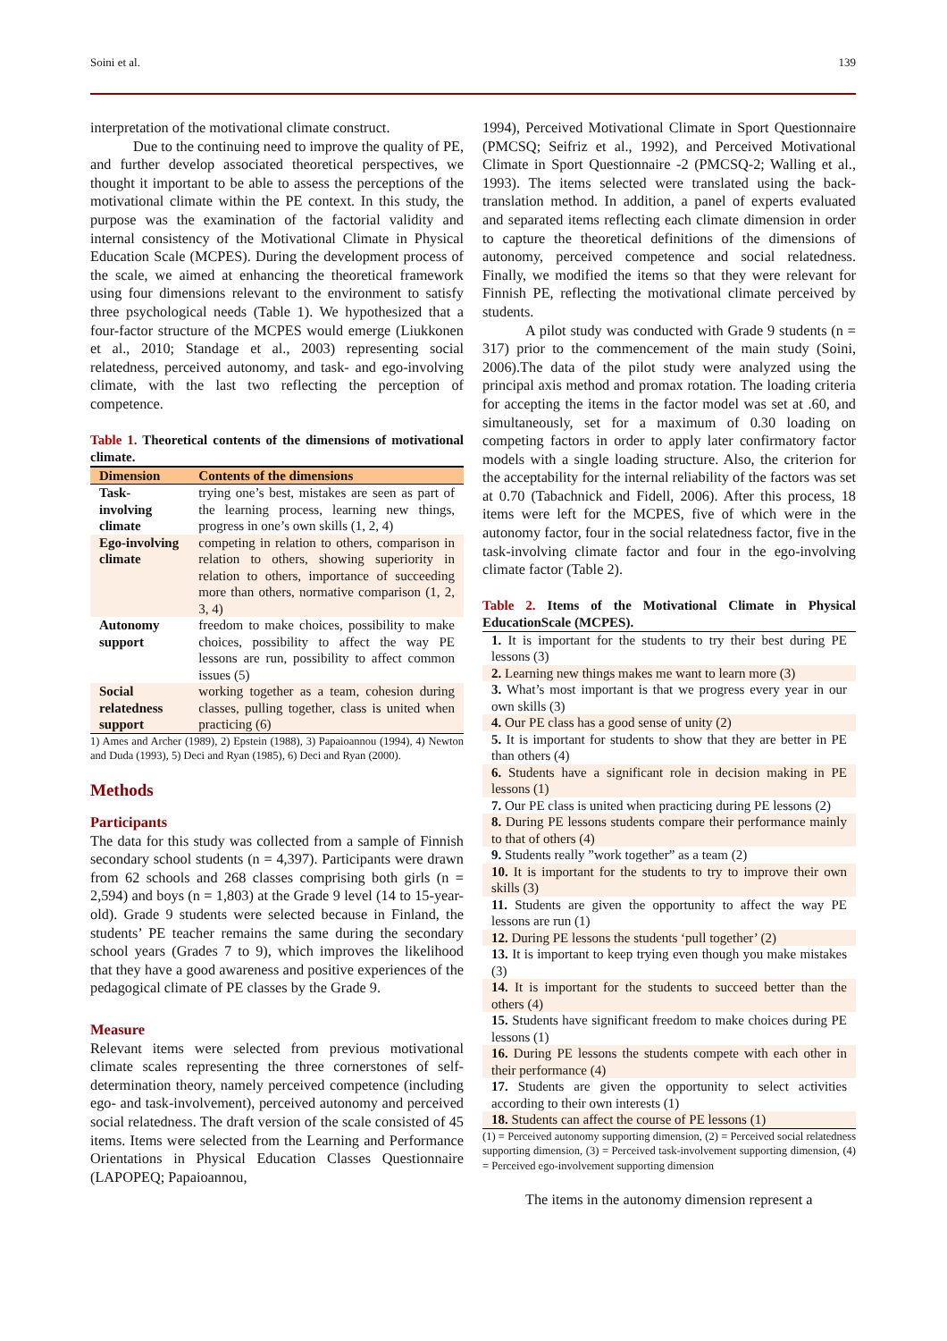Soini et al. 139
interpretation of the motivational climate construct.
Due to the continuing need to improve the quality of PE, and further develop associated theoretical perspectives, we thought it important to be able to assess the perceptions of the motivational climate within the PE context. In this study, the purpose was the examination of the factorial validity and internal consistency of the Motivational Climate in Physical Education Scale (MCPES). During the development process of the scale, we aimed at enhancing the theoretical framework using four dimensions relevant to the environment to satisfy three psychological needs (Table 1). We hypothesized that a four-factor structure of the MCPES would emerge (Liukkonen et al., 2010; Standage et al., 2003) representing social relatedness, perceived autonomy, and task- and ego-involving climate, with the last two reflecting the perception of competence.
Table 1. Theoretical contents of the dimensions of motivational climate.
| Dimension | Contents of the dimensions |
| --- | --- |
| Task-involving climate | trying one’s best, mistakes are seen as part of the learning process, learning new things, progress in one’s own skills (1, 2, 4) |
| Ego-involving climate | competing in relation to others, comparison in relation to others, showing superiority in relation to others, importance of succeeding more than others, normative comparison (1, 2, 3, 4) |
| Autonomy support | freedom to make choices, possibility to make choices, possibility to affect the way PE lessons are run, possibility to affect common issues (5) |
| Social relatedness support | working together as a team, cohesion during classes, pulling together, class is united when practicing (6) |
1) Ames and Archer (1989), 2) Epstein (1988), 3) Papaioannou (1994), 4) Newton and Duda (1993), 5) Deci and Ryan (1985), 6) Deci and Ryan (2000).
Methods
Participants
The data for this study was collected from a sample of Finnish secondary school students (n = 4,397). Participants were drawn from 62 schools and 268 classes comprising both girls (n = 2,594) and boys (n = 1,803) at the Grade 9 level (14 to 15-year-old). Grade 9 students were selected because in Finland, the students’ PE teacher remains the same during the secondary school years (Grades 7 to 9), which improves the likelihood that they have a good awareness and positive experiences of the pedagogical climate of PE classes by the Grade 9.
Measure
Relevant items were selected from previous motivational climate scales representing the three cornerstones of self-determination theory, namely perceived competence (including ego- and task-involvement), perceived autonomy and perceived social relatedness. The draft version of the scale consisted of 45 items. Items were selected from the Learning and Performance Orientations in Physical Education Classes Questionnaire (LAPOPEQ; Papaioannou,
1994), Perceived Motivational Climate in Sport Questionnaire (PMCSQ; Seifriz et al., 1992), and Perceived Motivational Climate in Sport Questionnaire -2 (PMCSQ-2; Walling et al., 1993). The items selected were translated using the back-translation method. In addition, a panel of experts evaluated and separated items reflecting each climate dimension in order to capture the theoretical definitions of the dimensions of autonomy, perceived competence and social relatedness. Finally, we modified the items so that they were relevant for Finnish PE, reflecting the motivational climate perceived by students.
A pilot study was conducted with Grade 9 students (n = 317) prior to the commencement of the main study (Soini, 2006).The data of the pilot study were analyzed using the principal axis method and promax rotation. The loading criteria for accepting the items in the factor model was set at .60, and simultaneously, set for a maximum of 0.30 loading on competing factors in order to apply later confirmatory factor models with a single loading structure. Also, the criterion for the acceptability for the internal reliability of the factors was set at 0.70 (Tabachnick and Fidell, 2006). After this process, 18 items were left for the MCPES, five of which were in the autonomy factor, four in the social relatedness factor, five in the task-involving climate factor and four in the ego-involving climate factor (Table 2).
Table 2. Items of the Motivational Climate in Physical EducationScale (MCPES).
| 1. It is important for the students to try their best during PE lessons (3) |
| 2. Learning new things makes me want to learn more (3) |
| 3. What’s most important is that we progress every year in our own skills (3) |
| 4. Our PE class has a good sense of unity (2) |
| 5. It is important for students to show that they are better in PE than others (4) |
| 6. Students have a significant role in decision making in PE lessons (1) |
| 7. Our PE class is united when practicing during PE lessons (2) |
| 8. During PE lessons students compare their performance mainly to that of others (4) |
| 9. Students really ”work together” as a team (2) |
| 10. It is important for the students to try to improve their own skills (3) |
| 11. Students are given the opportunity to affect the way PE lessons are run (1) |
| 12. During PE lessons the students ‘pull together’ (2) |
| 13. It is important to keep trying even though you make mistakes (3) |
| 14. It is important for the students to succeed better than the others (4) |
| 15. Students have significant freedom to make choices during PE lessons (1) |
| 16. During PE lessons the students compete with each other in their performance (4) |
| 17. Students are given the opportunity to select activities according to their own interests (1) |
| 18. Students can affect the course of PE lessons (1) |
(1) = Perceived autonomy supporting dimension, (2) = Perceived social relatedness supporting dimension, (3) = Perceived task-involvement supporting dimension, (4) = Perceived ego-involvement supporting dimension
The items in the autonomy dimension represent a